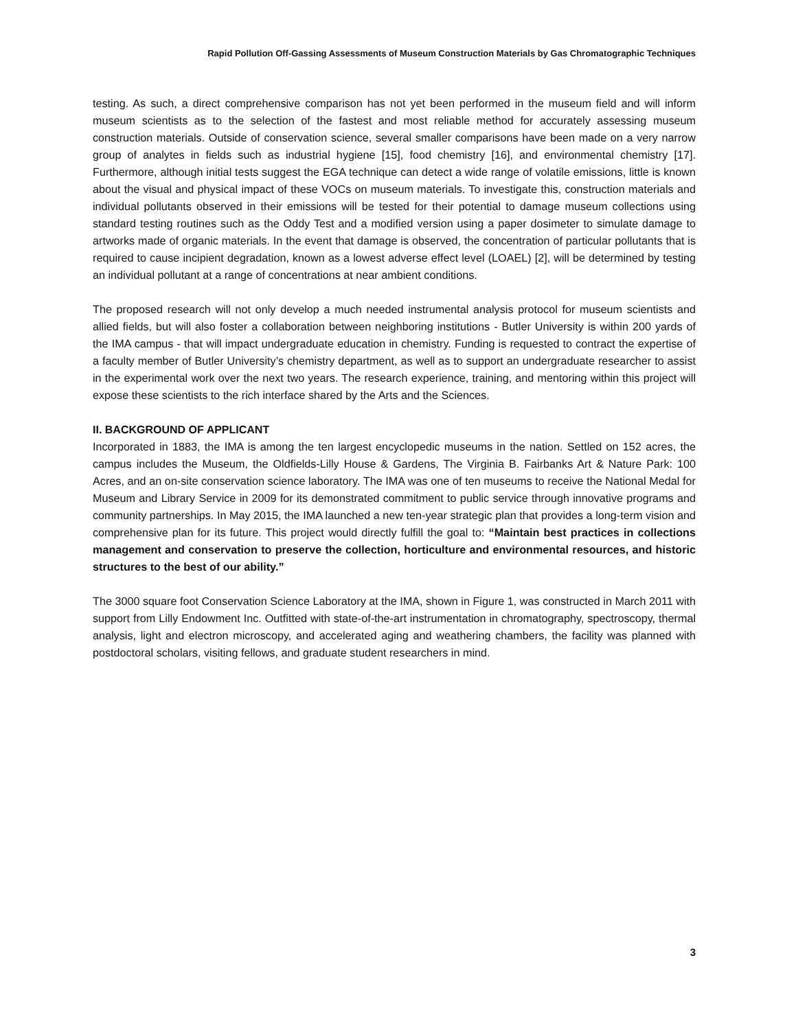Rapid Pollution Off-Gassing Assessments of Museum Construction Materials by Gas Chromatographic Techniques
testing. As such, a direct comprehensive comparison has not yet been performed in the museum field and will inform museum scientists as to the selection of the fastest and most reliable method for accurately assessing museum construction materials. Outside of conservation science, several smaller comparisons have been made on a very narrow group of analytes in fields such as industrial hygiene [15], food chemistry [16], and environmental chemistry [17]. Furthermore, although initial tests suggest the EGA technique can detect a wide range of volatile emissions, little is known about the visual and physical impact of these VOCs on museum materials. To investigate this, construction materials and individual pollutants observed in their emissions will be tested for their potential to damage museum collections using standard testing routines such as the Oddy Test and a modified version using a paper dosimeter to simulate damage to artworks made of organic materials. In the event that damage is observed, the concentration of particular pollutants that is required to cause incipient degradation, known as a lowest adverse effect level (LOAEL) [2], will be determined by testing an individual pollutant at a range of concentrations at near ambient conditions.
The proposed research will not only develop a much needed instrumental analysis protocol for museum scientists and allied fields, but will also foster a collaboration between neighboring institutions - Butler University is within 200 yards of the IMA campus - that will impact undergraduate education in chemistry. Funding is requested to contract the expertise of a faculty member of Butler University’s chemistry department, as well as to support an undergraduate researcher to assist in the experimental work over the next two years. The research experience, training, and mentoring within this project will expose these scientists to the rich interface shared by the Arts and the Sciences.
II. BACKGROUND OF APPLICANT
Incorporated in 1883, the IMA is among the ten largest encyclopedic museums in the nation. Settled on 152 acres, the campus includes the Museum, the Oldfields-Lilly House & Gardens, The Virginia B. Fairbanks Art & Nature Park: 100 Acres, and an on-site conservation science laboratory. The IMA was one of ten museums to receive the National Medal for Museum and Library Service in 2009 for its demonstrated commitment to public service through innovative programs and community partnerships. In May 2015, the IMA launched a new ten-year strategic plan that provides a long-term vision and comprehensive plan for its future. This project would directly fulfill the goal to: “Maintain best practices in collections management and conservation to preserve the collection, horticulture and environmental resources, and historic structures to the best of our ability.”
The 3000 square foot Conservation Science Laboratory at the IMA, shown in Figure 1, was constructed in March 2011 with support from Lilly Endowment Inc. Outfitted with state-of-the-art instrumentation in chromatography, spectroscopy, thermal analysis, light and electron microscopy, and accelerated aging and weathering chambers, the facility was planned with postdoctoral scholars, visiting fellows, and graduate student researchers in mind.
3